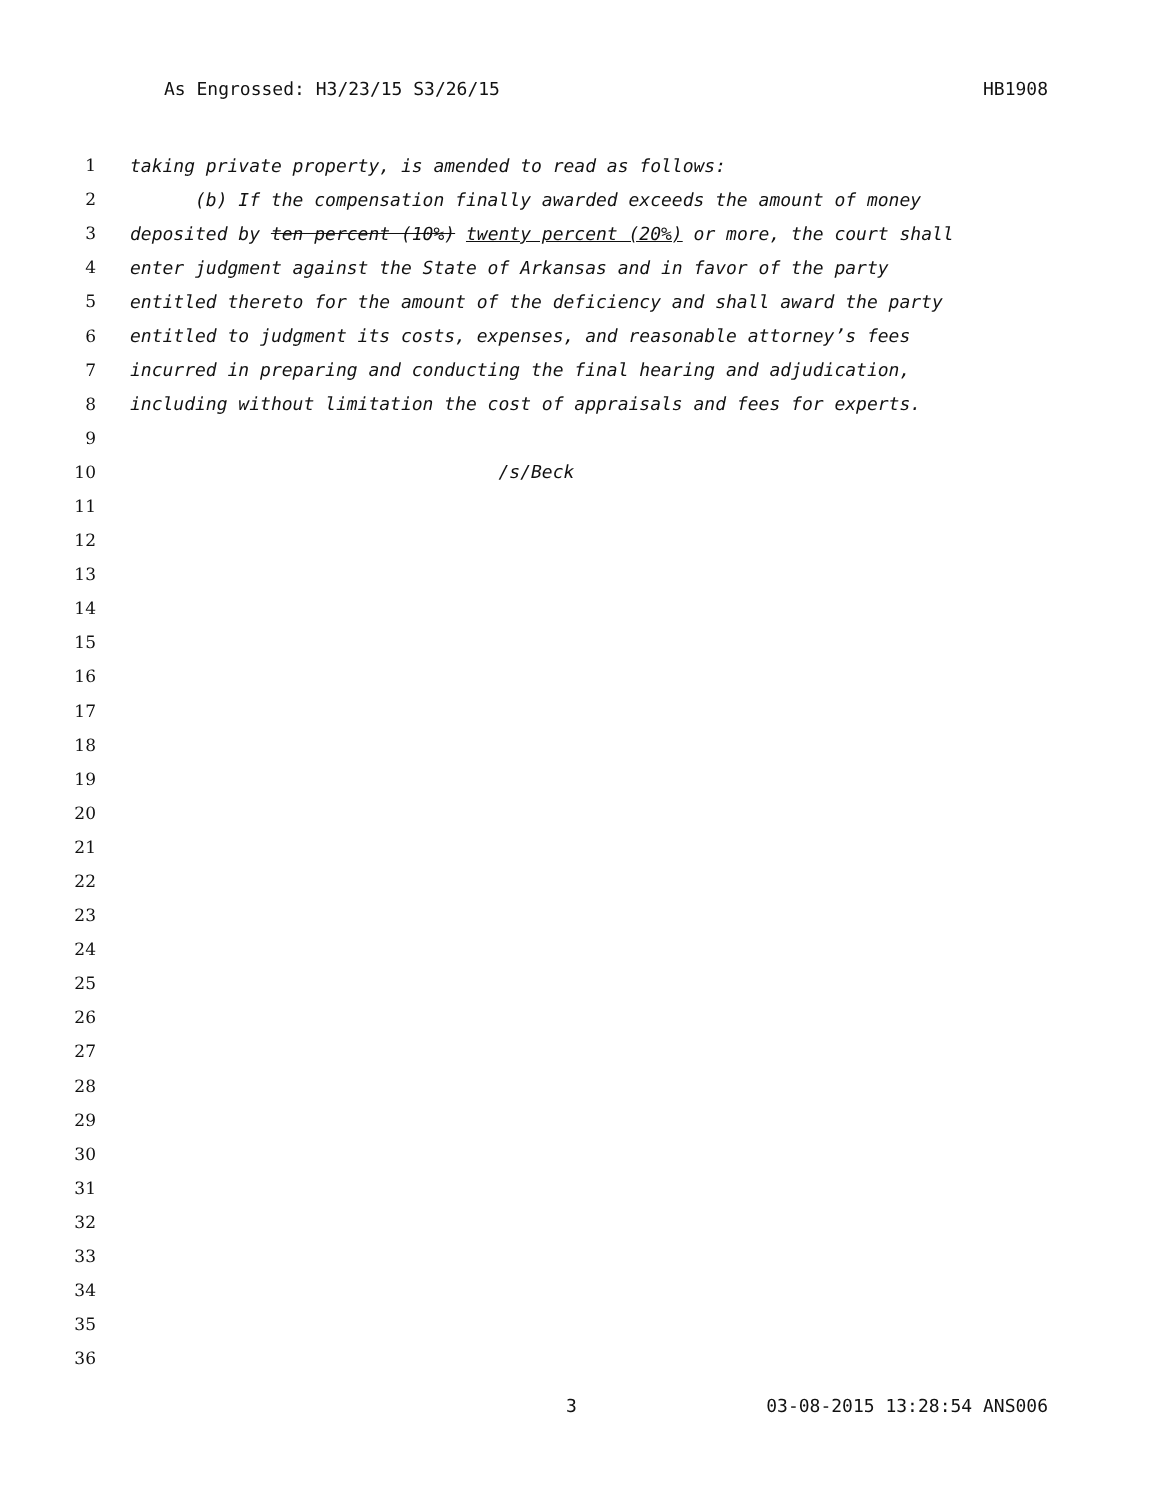As Engrossed: H3/23/15 S3/26/15 HB1908
1 taking private property, is amended to read as follows:
2 (b) If the compensation finally awarded exceeds the amount of money
3 deposited by ten percent (10%) twenty percent (20%) or more, the court shall
4 enter judgment against the State of Arkansas and in favor of the party
5 entitled thereto for the amount of the deficiency and shall award the party
6 entitled to judgment its costs, expenses, and reasonable attorney’s fees
7 incurred in preparing and conducting the final hearing and adjudication,
8 including without limitation the cost of appraisals and fees for experts.
9
10 /s/Beck
11
12
13
14
15
16
17
18
19
20
21
22
23
24
25
26
27
28
29
30
31
32
33
34
35
36
3 03-08-2015 13:28:54 ANS006